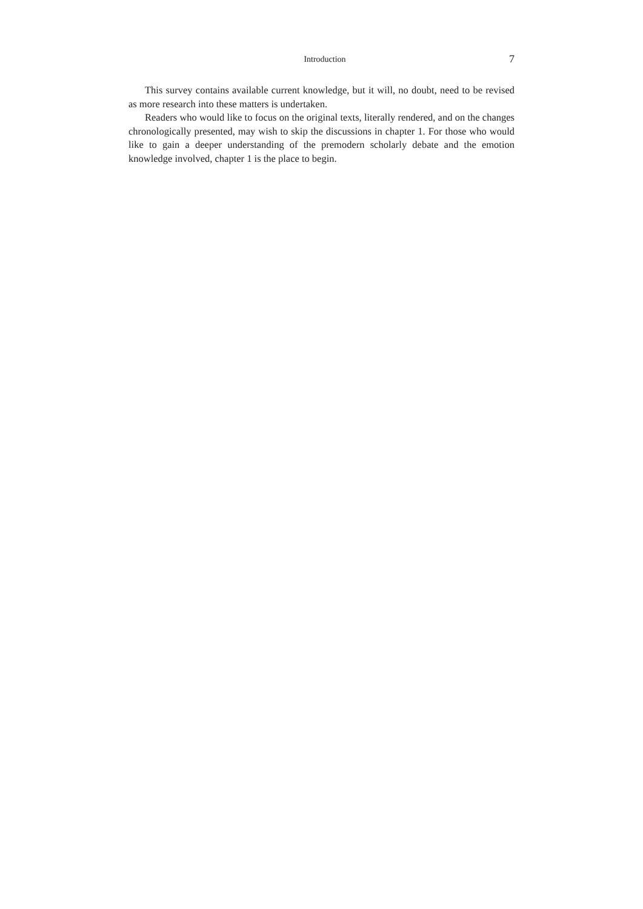Introduction 7
This survey contains available current knowledge, but it will, no doubt, need to be revised as more research into these matters is undertaken.
Readers who would like to focus on the original texts, literally rendered, and on the changes chronologically presented, may wish to skip the discussions in chapter 1. For those who would like to gain a deeper understanding of the premodern scholarly debate and the emotion knowledge involved, chapter 1 is the place to begin.